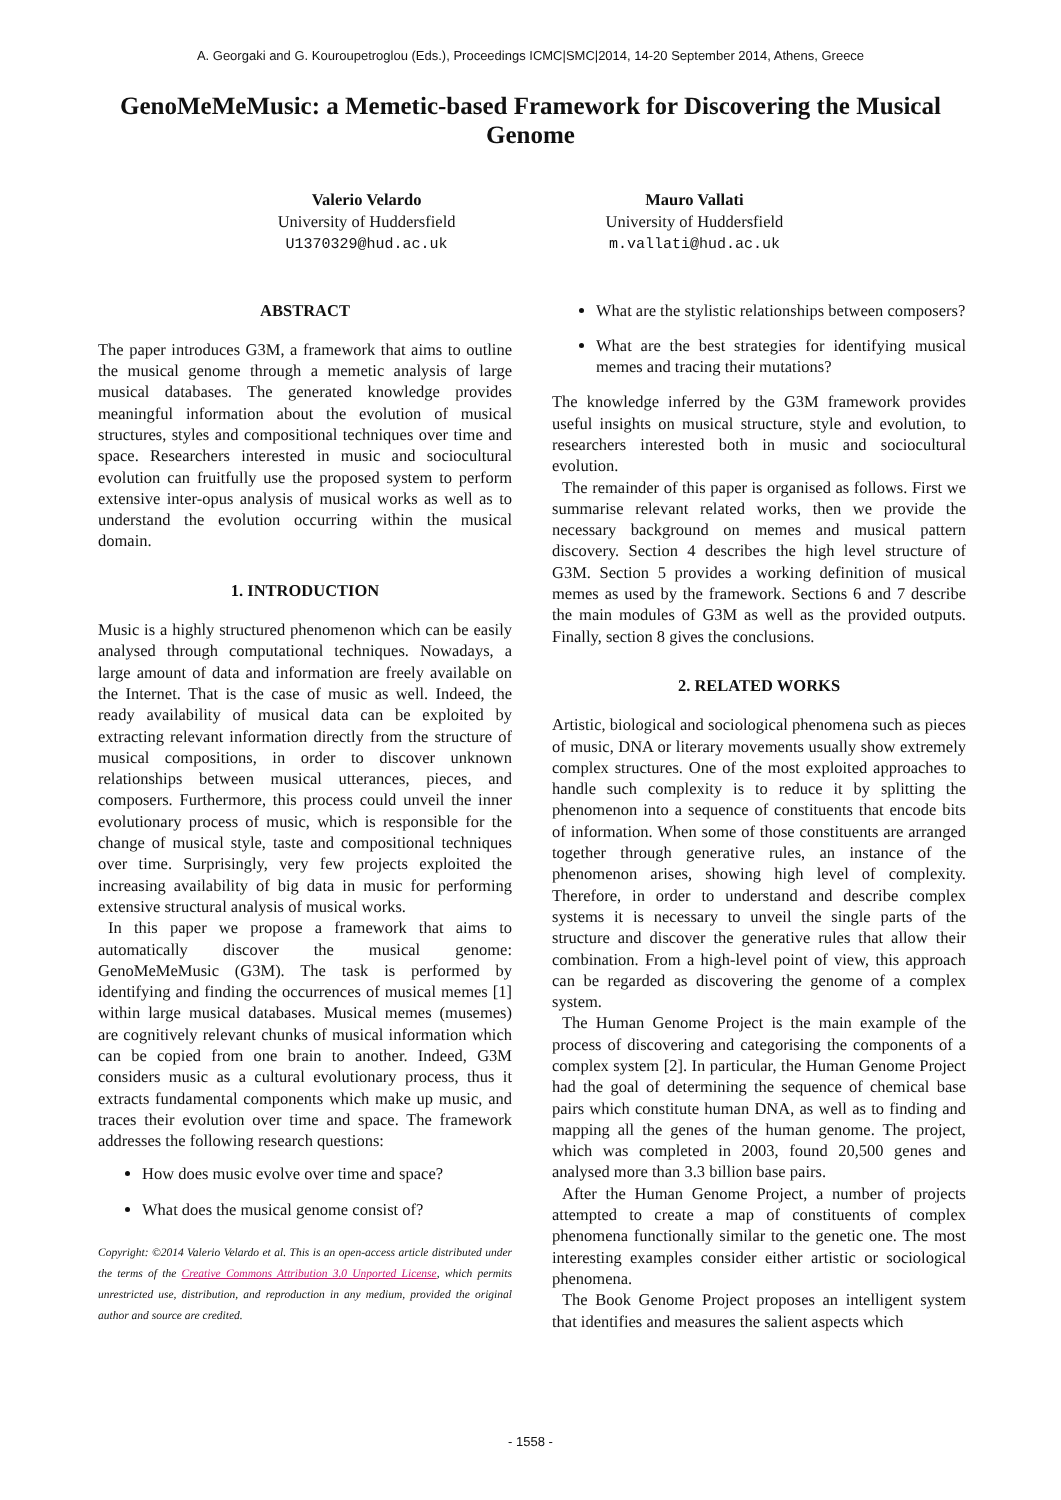A. Georgaki and G. Kouroupetroglou (Eds.), Proceedings ICMC|SMC|2014, 14-20 September 2014, Athens, Greece
GenoMeMeMusic: a Memetic-based Framework for Discovering the Musical Genome
Valerio Velardo
University of Huddersfield
U1370329@hud.ac.uk
Mauro Vallati
University of Huddersfield
m.vallati@hud.ac.uk
ABSTRACT
The paper introduces G3M, a framework that aims to outline the musical genome through a memetic analysis of large musical databases. The generated knowledge provides meaningful information about the evolution of musical structures, styles and compositional techniques over time and space. Researchers interested in music and sociocultural evolution can fruitfully use the proposed system to perform extensive inter-opus analysis of musical works as well as to understand the evolution occurring within the musical domain.
1. INTRODUCTION
Music is a highly structured phenomenon which can be easily analysed through computational techniques. Nowadays, a large amount of data and information are freely available on the Internet. That is the case of music as well. Indeed, the ready availability of musical data can be exploited by extracting relevant information directly from the structure of musical compositions, in order to discover unknown relationships between musical utterances, pieces, and composers. Furthermore, this process could unveil the inner evolutionary process of music, which is responsible for the change of musical style, taste and compositional techniques over time. Surprisingly, very few projects exploited the increasing availability of big data in music for performing extensive structural analysis of musical works.
In this paper we propose a framework that aims to automatically discover the musical genome: GenoMeMeMusic (G3M). The task is performed by identifying and finding the occurrences of musical memes [1] within large musical databases. Musical memes (musemes) are cognitively relevant chunks of musical information which can be copied from one brain to another. Indeed, G3M considers music as a cultural evolutionary process, thus it extracts fundamental components which make up music, and traces their evolution over time and space. The framework addresses the following research questions:
How does music evolve over time and space?
What does the musical genome consist of?
Copyright: ©2014 Valerio Velardo et al. This is an open-access article distributed under the terms of the Creative Commons Attribution 3.0 Unported License, which permits unrestricted use, distribution, and reproduction in any medium, provided the original author and source are credited.
What are the stylistic relationships between composers?
What are the best strategies for identifying musical memes and tracing their mutations?
The knowledge inferred by the G3M framework provides useful insights on musical structure, style and evolution, to researchers interested both in music and sociocultural evolution.
The remainder of this paper is organised as follows. First we summarise relevant related works, then we provide the necessary background on memes and musical pattern discovery. Section 4 describes the high level structure of G3M. Section 5 provides a working definition of musical memes as used by the framework. Sections 6 and 7 describe the main modules of G3M as well as the provided outputs. Finally, section 8 gives the conclusions.
2. RELATED WORKS
Artistic, biological and sociological phenomena such as pieces of music, DNA or literary movements usually show extremely complex structures. One of the most exploited approaches to handle such complexity is to reduce it by splitting the phenomenon into a sequence of constituents that encode bits of information. When some of those constituents are arranged together through generative rules, an instance of the phenomenon arises, showing high level of complexity. Therefore, in order to understand and describe complex systems it is necessary to unveil the single parts of the structure and discover the generative rules that allow their combination. From a high-level point of view, this approach can be regarded as discovering the genome of a complex system.
The Human Genome Project is the main example of the process of discovering and categorising the components of a complex system [2]. In particular, the Human Genome Project had the goal of determining the sequence of chemical base pairs which constitute human DNA, as well as to finding and mapping all the genes of the human genome. The project, which was completed in 2003, found 20,500 genes and analysed more than 3.3 billion base pairs.
After the Human Genome Project, a number of projects attempted to create a map of constituents of complex phenomena functionally similar to the genetic one. The most interesting examples consider either artistic or sociological phenomena.
The Book Genome Project proposes an intelligent system that identifies and measures the salient aspects which
- 1558 -